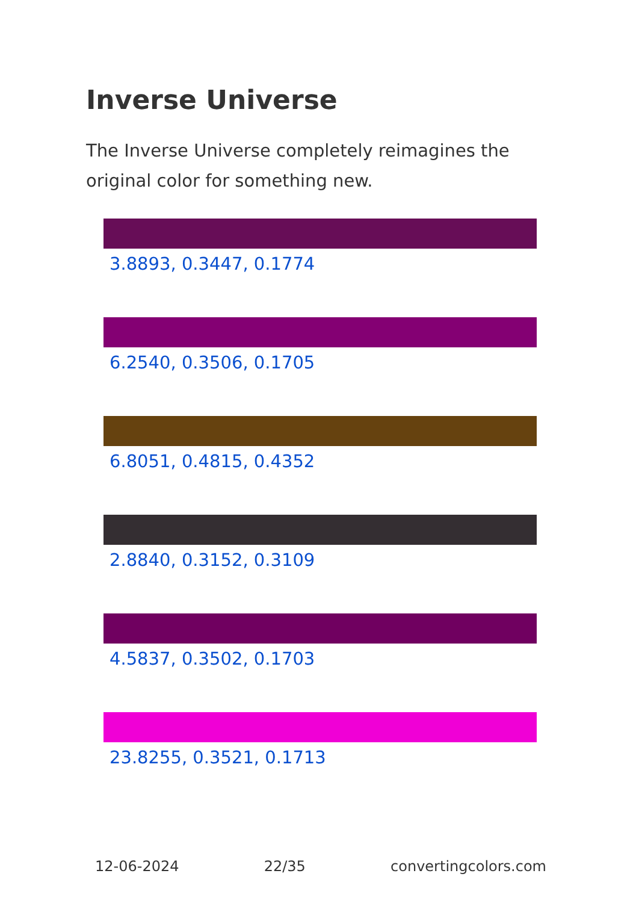Inverse Universe
The Inverse Universe completely reimagines the original color for something new.
3.8893, 0.3447, 0.1774
6.2540, 0.3506, 0.1705
6.8051, 0.4815, 0.4352
2.8840, 0.3152, 0.3109
4.5837, 0.3502, 0.1703
23.8255, 0.3521, 0.1713
12-06-2024 22/35 convertingcolors.com